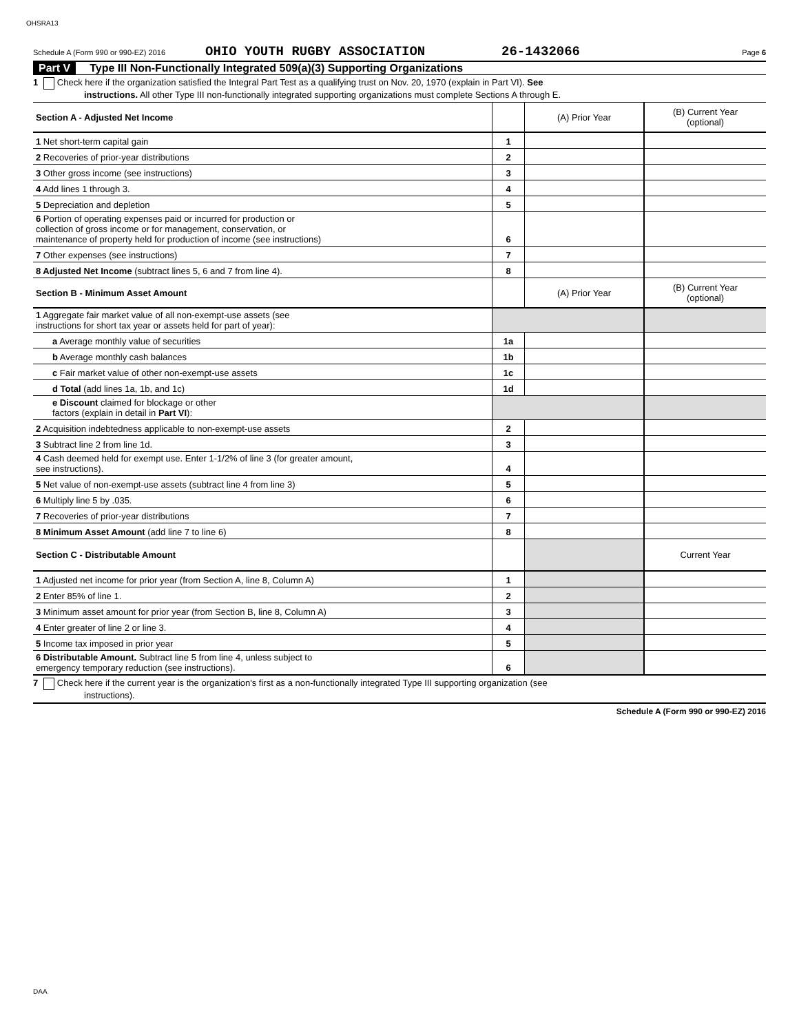OHSRA13
Schedule A (Form 990 or 990-EZ) 2016
OHIO YOUTH RUGBY ASSOCIATION 26-1432066
Page 6
Part V Type III Non-Functionally Integrated 509(a)(3) Supporting Organizations
1 Check here if the organization satisfied the Integral Part Test as a qualifying trust on Nov. 20, 1970 (explain in Part VI). See
instructions. All other Type III non-functionally integrated supporting organizations must complete Sections A through E.
| Section A - Adjusted Net Income | | (A) Prior Year | (B) Current Year (optional) |
| 1 Net short-term capital gain | 1 | | |
| 2 Recoveries of prior-year distributions | 2 | | |
| 3 Other gross income (see instructions) | 3 | | |
| 4 Add lines 1 through 3. | 4 | | |
| 5 Depreciation and depletion | 5 | | |
| 6 Portion of operating expenses paid or incurred for production or collection of gross income or for management, conservation, or maintenance of property held for production of income (see instructions) | 6 | | |
| 7 Other expenses (see instructions) | 7 | | |
| 8 Adjusted Net Income (subtract lines 5, 6 and 7 from line 4). | 8 | | |
| Section B - Minimum Asset Amount | | (A) Prior Year | (B) Current Year (optional) |
| 1 Aggregate fair market value of all non-exempt-use assets (see instructions for short tax year or assets held for part of year): | | | |
| a Average monthly value of securities | 1a | | |
| b Average monthly cash balances | 1b | | |
| c Fair market value of other non-exempt-use assets | 1c | | |
| d Total (add lines 1a, 1b, and 1c) | 1d | | |
| e Discount claimed for blockage or other factors (explain in detail in Part VI ): | | | |
| 2 Acquisition indebtedness applicable to non-exempt-use assets | 2 | | |
| 3 Subtract line 2 from line 1d. | 3 | | |
| 4 Cash deemed held for exempt use. Enter 1-1/2% of line 3 (for greater amount, see instructions). | 4 | | |
| 5 Net value of non-exempt-use assets (subtract line 4 from line 3) | 5 | | |
| 6 Multiply line 5 by .035. | 6 | | |
| 7 Recoveries of prior-year distributions | 7 | | |
| 8 Minimum Asset Amount (add line 7 to line 6) | 8 | | |
| Section C - Distributable Amount | | | Current Year |
| 1 Adjusted net income for prior year (from Section A, line 8, Column A) | 1 | | |
| 2 Enter 85% of line 1. | 2 | | |
| 3 Minimum asset amount for prior year (from Section B, line 8, Column A) | 3 | | |
| 4 Enter greater of line 2 or line 3. | 4 | | |
| 5 Income tax imposed in prior year | 5 | | |
| 6 Distributable Amount. Subtract line 5 from line 4, unless subject to emergency temporary reduction (see instructions). | 6 | | |
7 Check here if the current year is the organization's first as a non-functionally integrated Type III supporting organization (see
instructions).
Schedule A (Form 990 or 990-EZ) 2016
DAA